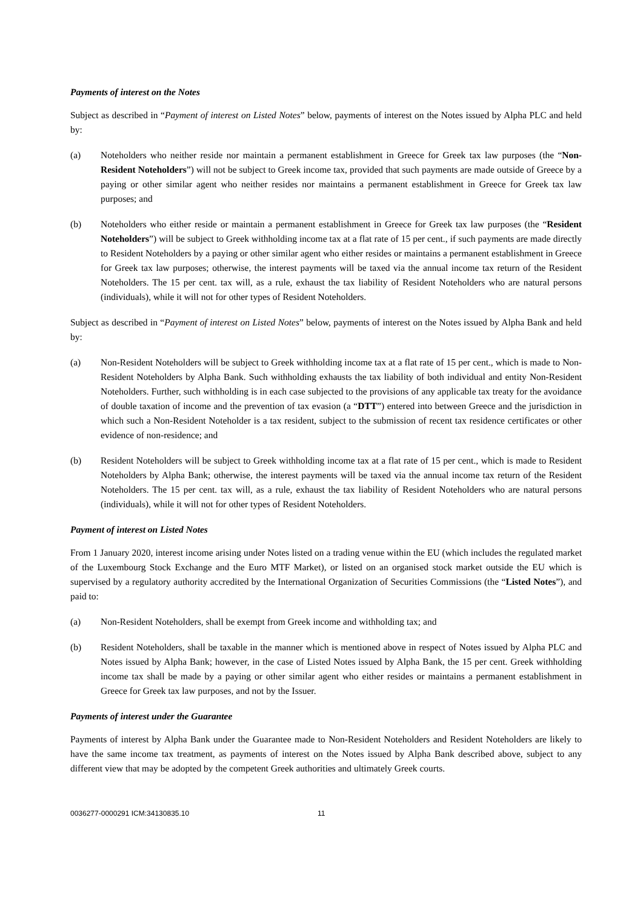Payments of interest on the Notes
Subject as described in “Payment of interest on Listed Notes” below, payments of interest on the Notes issued by Alpha PLC and held by:
(a) Noteholders who neither reside nor maintain a permanent establishment in Greece for Greek tax law purposes (the “Non-Resident Noteholders”) will not be subject to Greek income tax, provided that such payments are made outside of Greece by a paying or other similar agent who neither resides nor maintains a permanent establishment in Greece for Greek tax law purposes; and
(b) Noteholders who either reside or maintain a permanent establishment in Greece for Greek tax law purposes (the “Resident Noteholders”) will be subject to Greek withholding income tax at a flat rate of 15 per cent., if such payments are made directly to Resident Noteholders by a paying or other similar agent who either resides or maintains a permanent establishment in Greece for Greek tax law purposes; otherwise, the interest payments will be taxed via the annual income tax return of the Resident Noteholders. The 15 per cent. tax will, as a rule, exhaust the tax liability of Resident Noteholders who are natural persons (individuals), while it will not for other types of Resident Noteholders.
Subject as described in “Payment of interest on Listed Notes” below, payments of interest on the Notes issued by Alpha Bank and held by:
(a) Non-Resident Noteholders will be subject to Greek withholding income tax at a flat rate of 15 per cent., which is made to Non-Resident Noteholders by Alpha Bank. Such withholding exhausts the tax liability of both individual and entity Non-Resident Noteholders. Further, such withholding is in each case subjected to the provisions of any applicable tax treaty for the avoidance of double taxation of income and the prevention of tax evasion (a “DTT”) entered into between Greece and the jurisdiction in which such a Non-Resident Noteholder is a tax resident, subject to the submission of recent tax residence certificates or other evidence of non-residence; and
(b) Resident Noteholders will be subject to Greek withholding income tax at a flat rate of 15 per cent., which is made to Resident Noteholders by Alpha Bank; otherwise, the interest payments will be taxed via the annual income tax return of the Resident Noteholders. The 15 per cent. tax will, as a rule, exhaust the tax liability of Resident Noteholders who are natural persons (individuals), while it will not for other types of Resident Noteholders.
Payment of interest on Listed Notes
From 1 January 2020, interest income arising under Notes listed on a trading venue within the EU (which includes the regulated market of the Luxembourg Stock Exchange and the Euro MTF Market), or listed on an organised stock market outside the EU which is supervised by a regulatory authority accredited by the International Organization of Securities Commissions (the “Listed Notes”), and paid to:
(a) Non-Resident Noteholders, shall be exempt from Greek income and withholding tax; and
(b) Resident Noteholders, shall be taxable in the manner which is mentioned above in respect of Notes issued by Alpha PLC and Notes issued by Alpha Bank; however, in the case of Listed Notes issued by Alpha Bank, the 15 per cent. Greek withholding income tax shall be made by a paying or other similar agent who either resides or maintains a permanent establishment in Greece for Greek tax law purposes, and not by the Issuer.
Payments of interest under the Guarantee
Payments of interest by Alpha Bank under the Guarantee made to Non-Resident Noteholders and Resident Noteholders are likely to have the same income tax treatment, as payments of interest on the Notes issued by Alpha Bank described above, subject to any different view that may be adopted by the competent Greek authorities and ultimately Greek courts.
0036277-0000291 ICM:34130835.10 11